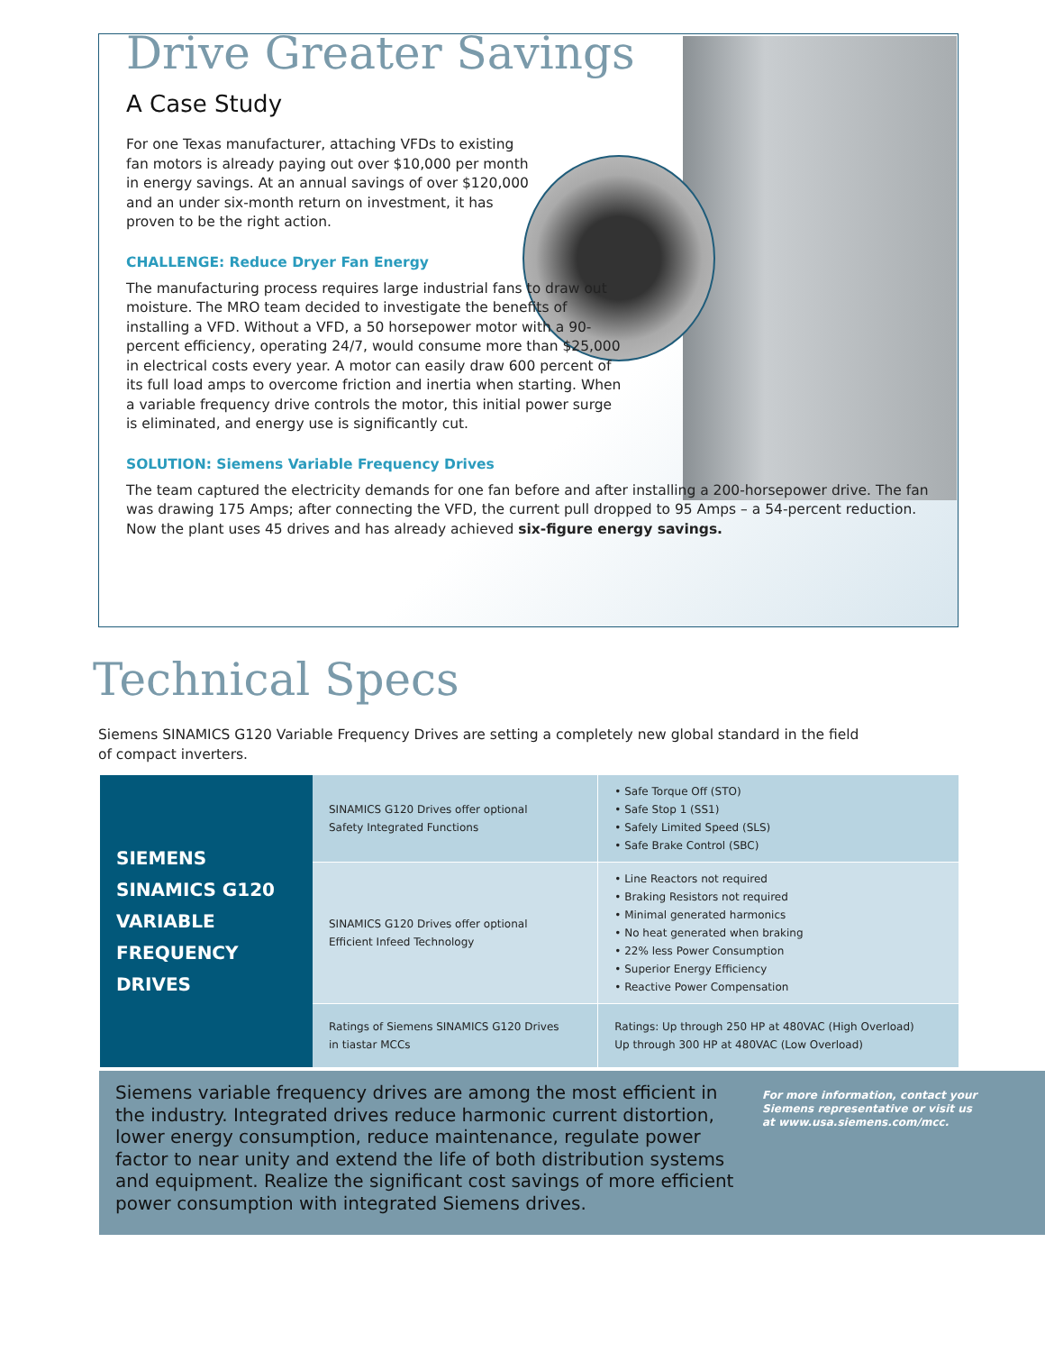Drive Greater Savings
A Case Study
For one Texas manufacturer, attaching VFDs to existing fan motors is already paying out over $10,000 per month in energy savings. At an annual savings of over $120,000 and an under six-month return on investment, it has proven to be the right action.
CHALLENGE: Reduce Dryer Fan Energy
The manufacturing process requires large industrial fans to draw out moisture. The MRO team decided to investigate the benefits of installing a VFD. Without a VFD, a 50 horsepower motor with a 90-percent efficiency, operating 24/7, would consume more than $25,000 in electrical costs every year. A motor can easily draw 600 percent of its full load amps to overcome friction and inertia when starting. When a variable frequency drive controls the motor, this initial power surge is eliminated, and energy use is significantly cut.
SOLUTION: Siemens Variable Frequency Drives
The team captured the electricity demands for one fan before and after installing a 200-horsepower drive. The fan was drawing 175 Amps; after connecting the VFD, the current pull dropped to 95 Amps – a 54-percent reduction. Now the plant uses 45 drives and has already achieved six-figure energy savings.
Technical Specs
Siemens SINAMICS G120 Variable Frequency Drives are setting a completely new global standard in the field of compact inverters.
| SIEMENS SINAMICS G120 VARIABLE FREQUENCY DRIVES | SINAMICS G120 Drives offer optional Safety Integrated Functions | • Safe Torque Off (STO) • Safe Stop 1 (SS1) • Safely Limited Speed (SLS) • Safe Brake Control (SBC) |
| | SINAMICS G120 Drives offer optional Efficient Infeed Technology | • Line Reactors not required • Braking Resistors not required • Minimal generated harmonics • No heat generated when braking • 22% less Power Consumption • Superior Energy Efficiency • Reactive Power Compensation |
| | Ratings of Siemens SINAMICS G120 Drives in tiastar MCCs | Ratings: Up through 250 HP at 480VAC (High Overload) Up through 300 HP at 480VAC (Low Overload) |
Siemens variable frequency drives are among the most efficient in the industry. Integrated drives reduce harmonic current distortion, lower energy consumption, reduce maintenance, regulate power factor to near unity and extend the life of both distribution systems and equipment. Realize the significant cost savings of more efficient power consumption with integrated Siemens drives.
For more information, contact your Siemens representative or visit us at www.usa.siemens.com/mcc.